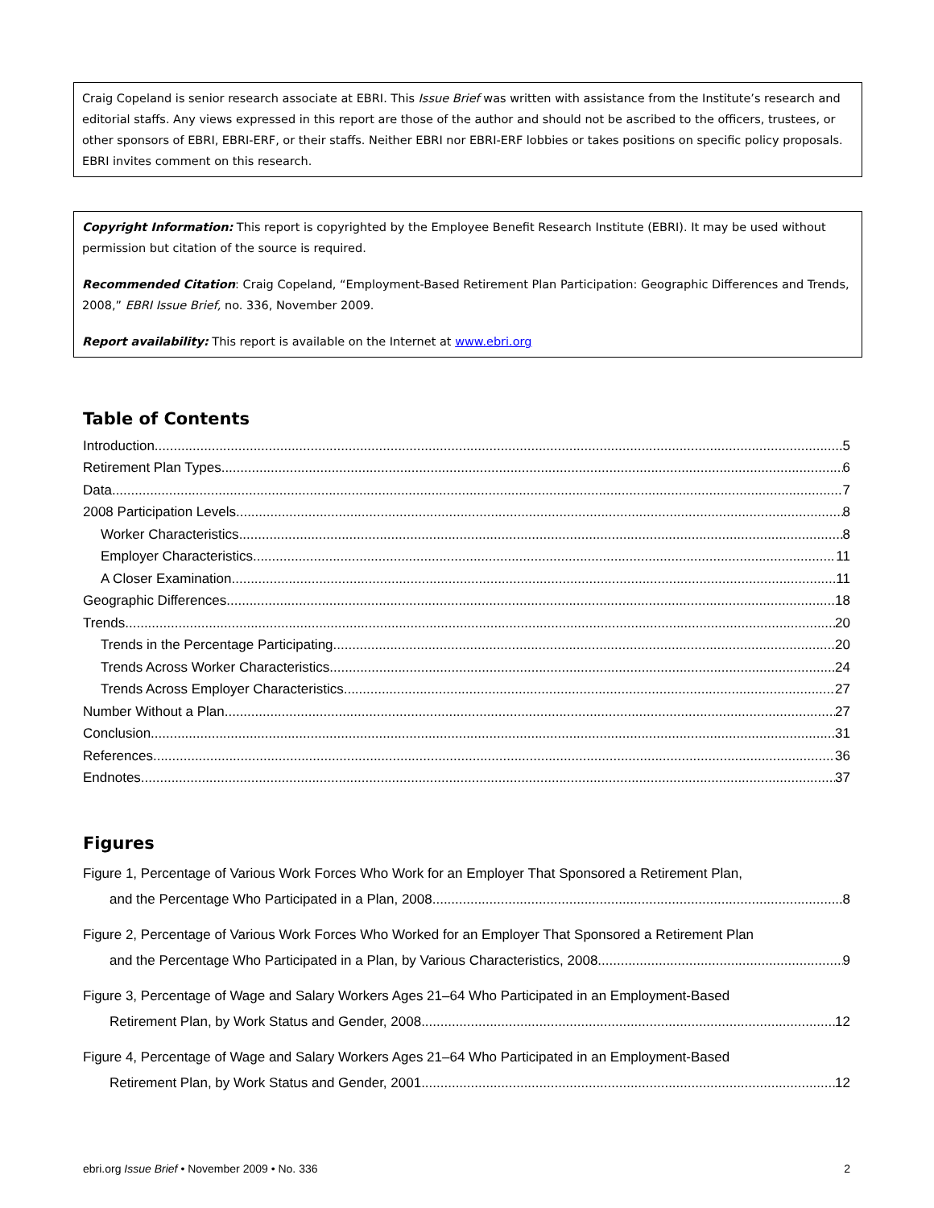Craig Copeland is senior research associate at EBRI. This Issue Brief was written with assistance from the Institute’s research and editorial staffs. Any views expressed in this report are those of the author and should not be ascribed to the officers, trustees, or other sponsors of EBRI, EBRI-ERF, or their staffs. Neither EBRI nor EBRI-ERF lobbies or takes positions on specific policy proposals. EBRI invites comment on this research.
Copyright Information: This report is copyrighted by the Employee Benefit Research Institute (EBRI). It may be used without permission but citation of the source is required.
Recommended Citation: Craig Copeland, “Employment-Based Retirement Plan Participation: Geographic Differences and Trends, 2008,” EBRI Issue Brief, no. 336, November 2009.
Report availability: This report is available on the Internet at www.ebri.org
Table of Contents
Introduction 5
Retirement Plan Types 6
Data 7
2008 Participation Levels 8
Worker Characteristics 8
Employer Characteristics 11
A Closer Examination 11
Geographic Differences 18
Trends 20
Trends in the Percentage Participating 20
Trends Across Worker Characteristics 24
Trends Across Employer Characteristics 27
Number Without a Plan 27
Conclusion 31
References 36
Endnotes 37
Figures
Figure 1, Percentage of Various Work Forces Who Work for an Employer That Sponsored a Retirement Plan,
and the Percentage Who Participated in a Plan, 2008 8
Figure 2, Percentage of Various Work Forces Who Worked for an Employer That Sponsored a Retirement Plan
and the Percentage Who Participated in a Plan, by Various Characteristics, 2008 9
Figure 3, Percentage of Wage and Salary Workers Ages 21–64 Who Participated in an Employment-Based
Retirement Plan, by Work Status and Gender, 2008 12
Figure 4, Percentage of Wage and Salary Workers Ages 21–64 Who Participated in an Employment-Based
Retirement Plan, by Work Status and Gender, 2001 12
ebri.org Issue Brief • November 2009 • No. 336 2